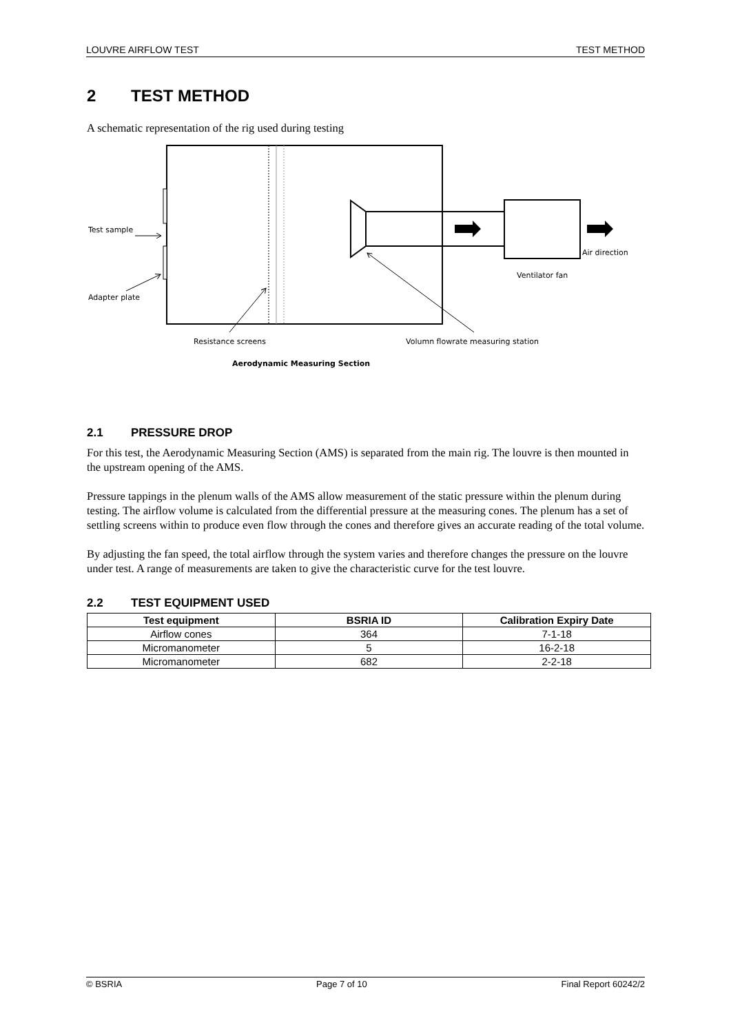LOUVRE AIRFLOW TEST TEST METHOD
2 TEST METHOD
A schematic representation of the rig used during testing
Test sample
Adapter plate
Air direction
Ventilator fan
Resistance screens
Volumn flowrate measuring station
Aerodynamic Measuring Section
2.1 PRESSURE DROP
For this test, the Aerodynamic Measuring Section (AMS) is separated from the main rig. The louvre is then mounted in the upstream opening of the AMS.
Pressure tappings in the plenum walls of the AMS allow measurement of the static pressure within the plenum during testing. The airflow volume is calculated from the differential pressure at the measuring cones. The plenum has a set of settling screens within to produce even flow through the cones and therefore gives an accurate reading of the total volume.
By adjusting the fan speed, the total airflow through the system varies and therefore changes the pressure on the louvre under test. A range of measurements are taken to give the characteristic curve for the test louvre.
2.2 TEST EQUIPMENT USED
| Test equipment | BSRIA ID | Calibration Expiry Date |
| --- | --- | --- |
| Airflow cones | 364 | 7-1-18 |
| Micromanometer | 5 | 16-2-18 |
| Micromanometer | 682 | 2-2-18 |
© BSRIA Page 7 of 10 Final Report 60242/2